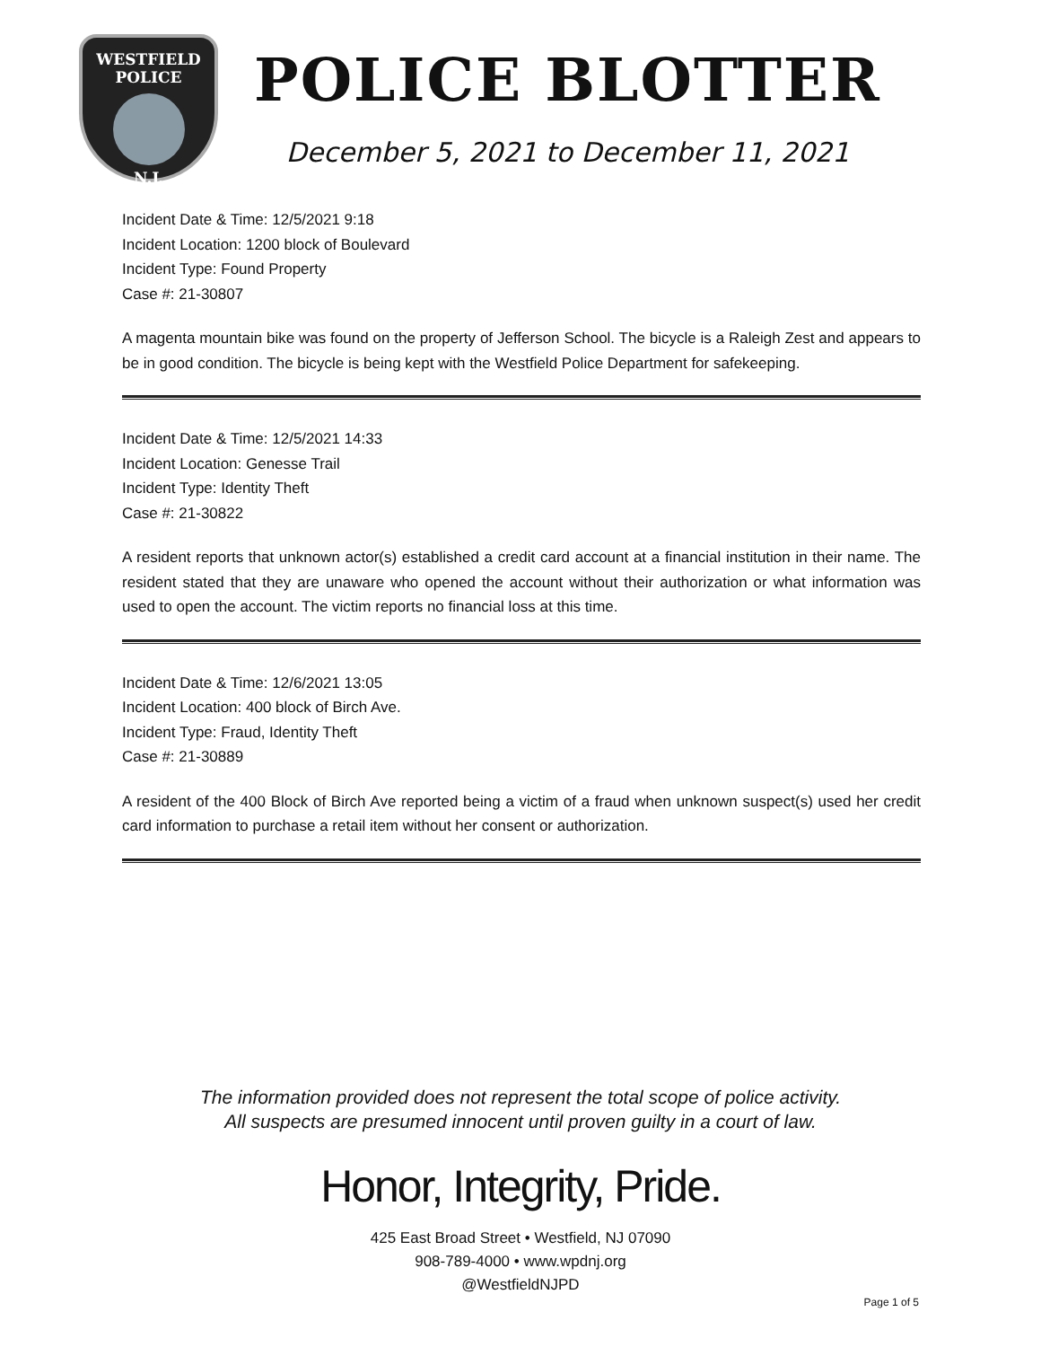WESTFIELD
POLICE
N.J.
POLICE BLOTTER
December 5, 2021 to December 11, 2021
Incident Date & Time: 12/5/2021 9:18
Incident Location: 1200 block of Boulevard
Incident Type: Found Property
Case #: 21-30807
A magenta mountain bike was found on the property of Jefferson School. The bicycle is a Raleigh Zest and appears to be in good condition. The bicycle is being kept with the Westfield Police Department for safekeeping.
Incident Date & Time: 12/5/2021 14:33
Incident Location: Genesse Trail
Incident Type: Identity Theft
Case #: 21-30822
A resident reports that unknown actor(s) established a credit card account at a financial institution in their name. The resident stated that they are unaware who opened the account without their authorization or what information was used to open the account. The victim reports no financial loss at this time.
Incident Date & Time: 12/6/2021 13:05
Incident Location: 400 block of Birch Ave.
Incident Type: Fraud, Identity Theft
Case #: 21-30889
A resident of the 400 Block of Birch Ave reported being a victim of a fraud when unknown suspect(s) used her credit card information to purchase a retail item without her consent or authorization.
The information provided does not represent the total scope of police activity.
All suspects are presumed innocent until proven guilty in a court of law.
Honor, Integrity, Pride.
425 East Broad Street • Westfield, NJ 07090
908-789-4000 • www.wpdnj.org
@WestfieldNJPD
Page 1 of 5